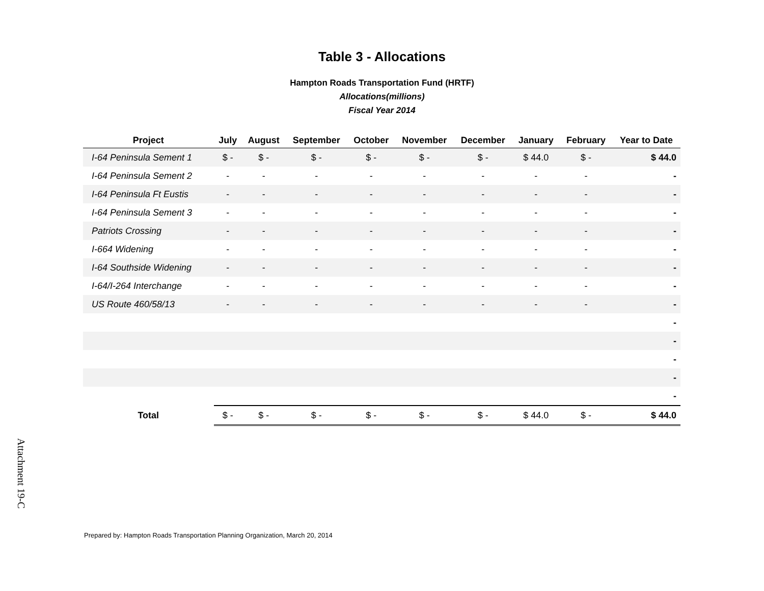Table 3 - Allocations
Hampton Roads Transportation Fund (HRTF)
Allocations(millions)
Fiscal Year 2014
| Project | July | August | September | October | November | December | January | February | Year to Date |
| --- | --- | --- | --- | --- | --- | --- | --- | --- | --- |
| I-64 Peninsula Sement 1 | $ - | $ - | $ - | $ - | $ - | $ - | $ 44.0 | $ - | $ 44.0 |
| I-64 Peninsula Sement 2 | - | - | - | - | - | - | - | - | - |
| I-64 Peninsula Ft Eustis | - | - | - | - | - | - | - | - | - |
| I-64 Peninsula Sement 3 | - | - | - | - | - | - | - | - | - |
| Patriots Crossing | - | - | - | - | - | - | - | - | - |
| I-664 Widening | - | - | - | - | - | - | - | - | - |
| I-64 Southside Widening | - | - | - | - | - | - | - | - | - |
| I-64/I-264 Interchange | - | - | - | - | - | - | - | - | - |
| US Route 460/58/13 | - | - | - | - | - | - | - | - | - |
| | | | | | | | | | - |
| | | | | | | | | | - |
| | | | | | | | | | - |
| | | | | | | | | | - |
| | | | | | | | | | - |
| Total | $ - | $ - | $ - | $ - | $ - | $ - | $ 44.0 | $ - | $ 44.0 |
Attachment 19-C
Prepared by: Hampton Roads Transportation Planning Organization, March 20, 2014